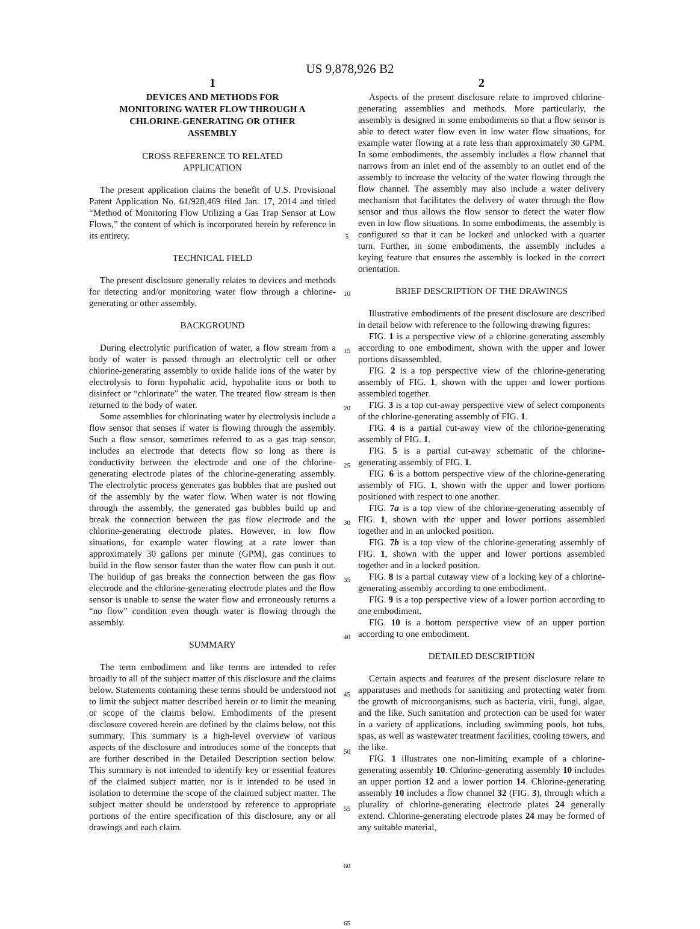US 9,878,926 B2
1
DEVICES AND METHODS FOR
MONITORING WATER FLOW THROUGH A
CHLORINE-GENERATING OR OTHER
ASSEMBLY
CROSS REFERENCE TO RELATED
APPLICATION
The present application claims the benefit of U.S. Provisional Patent Application No. 61/928,469 filed Jan. 17, 2014 and titled “Method of Monitoring Flow Utilizing a Gas Trap Sensor at Low Flows,” the content of which is incorporated herein by reference in its entirety.
TECHNICAL FIELD
The present disclosure generally relates to devices and methods for detecting and/or monitoring water flow through a chlorine-generating or other assembly.
BACKGROUND
During electrolytic purification of water, a flow stream from a body of water is passed through an electrolytic cell or other chlorine-generating assembly to oxide halide ions of the water by electrolysis to form hypohalic acid, hypohalite ions or both to disinfect or “chlorinate” the water. The treated flow stream is then returned to the body of water.
Some assemblies for chlorinating water by electrolysis include a flow sensor that senses if water is flowing through the assembly. Such a flow sensor, sometimes referred to as a gas trap sensor, includes an electrode that detects flow so long as there is conductivity between the electrode and one of the chlorine-generating electrode plates of the chlorine-generating assembly. The electrolytic process generates gas bubbles that are pushed out of the assembly by the water flow. When water is not flowing through the assembly, the generated gas bubbles build up and break the connection between the gas flow electrode and the chlorine-generating electrode plates. However, in low flow situations, for example water flowing at a rate lower than approximately 30 gallons per minute (GPM), gas continues to build in the flow sensor faster than the water flow can push it out. The buildup of gas breaks the connection between the gas flow electrode and the chlorine-generating electrode plates and the flow sensor is unable to sense the water flow and erroneously returns a “no flow” condition even though water is flowing through the assembly.
SUMMARY
The term embodiment and like terms are intended to refer broadly to all of the subject matter of this disclosure and the claims below. Statements containing these terms should be understood not to limit the subject matter described herein or to limit the meaning or scope of the claims below. Embodiments of the present disclosure covered herein are defined by the claims below, not this summary. This summary is a high-level overview of various aspects of the disclosure and introduces some of the concepts that are further described in the Detailed Description section below. This summary is not intended to identify key or essential features of the claimed subject matter, nor is it intended to be used in isolation to determine the scope of the claimed subject matter. The subject matter should be understood by reference to appropriate portions of the entire specification of this disclosure, any or all drawings and each claim.
5
10
15
20
25
30
35
40
45
50
55
60
65
2
Aspects of the present disclosure relate to improved chlorine-generating assemblies and methods. More particularly, the assembly is designed in some embodiments so that a flow sensor is able to detect water flow even in low water flow situations, for example water flowing at a rate less than approximately 30 GPM. In some embodiments, the assembly includes a flow channel that narrows from an inlet end of the assembly to an outlet end of the assembly to increase the velocity of the water flowing through the flow channel. The assembly may also include a water delivery mechanism that facilitates the delivery of water through the flow sensor and thus allows the flow sensor to detect the water flow even in low flow situations. In some embodiments, the assembly is configured so that it can be locked and unlocked with a quarter turn. Further, in some embodiments, the assembly includes a keying feature that ensures the assembly is locked in the correct orientation.
BRIEF DESCRIPTION OF THE DRAWINGS
Illustrative embodiments of the present disclosure are described in detail below with reference to the following drawing figures:
FIG. 1 is a perspective view of a chlorine-generating assembly according to one embodiment, shown with the upper and lower portions disassembled.
FIG. 2 is a top perspective view of the chlorine-generating assembly of FIG. 1, shown with the upper and lower portions assembled together.
FIG. 3 is a top cut-away perspective view of select components of the chlorine-generating assembly of FIG. 1.
FIG. 4 is a partial cut-away view of the chlorine-generating assembly of FIG. 1.
FIG. 5 is a partial cut-away schematic of the chlorine-generating assembly of FIG. 1.
FIG. 6 is a bottom perspective view of the chlorine-generating assembly of FIG. 1, shown with the upper and lower portions positioned with respect to one another.
FIG. 7a is a top view of the chlorine-generating assembly of FIG. 1, shown with the upper and lower portions assembled together and in an unlocked position.
FIG. 7b is a top view of the chlorine-generating assembly of FIG. 1, shown with the upper and lower portions assembled together and in a locked position.
FIG. 8 is a partial cutaway view of a locking key of a chlorine-generating assembly according to one embodiment.
FIG. 9 is a top perspective view of a lower portion according to one embodiment.
FIG. 10 is a bottom perspective view of an upper portion according to one embodiment.
DETAILED DESCRIPTION
Certain aspects and features of the present disclosure relate to apparatuses and methods for sanitizing and protecting water from the growth of microorganisms, such as bacteria, virii, fungi, algae, and the like. Such sanitation and protection can be used for water in a variety of applications, including swimming pools, hot tubs, spas, as well as wastewater treatment facilities, cooling towers, and the like.
FIG. 1 illustrates one non-limiting example of a chlorine-generating assembly 10. Chlorine-generating assembly 10 includes an upper portion 12 and a lower portion 14. Chlorine-generating assembly 10 includes a flow channel 32 (FIG. 3), through which a plurality of chlorine-generating electrode plates 24 generally extend. Chlorine-generating electrode plates 24 may be formed of any suitable material,